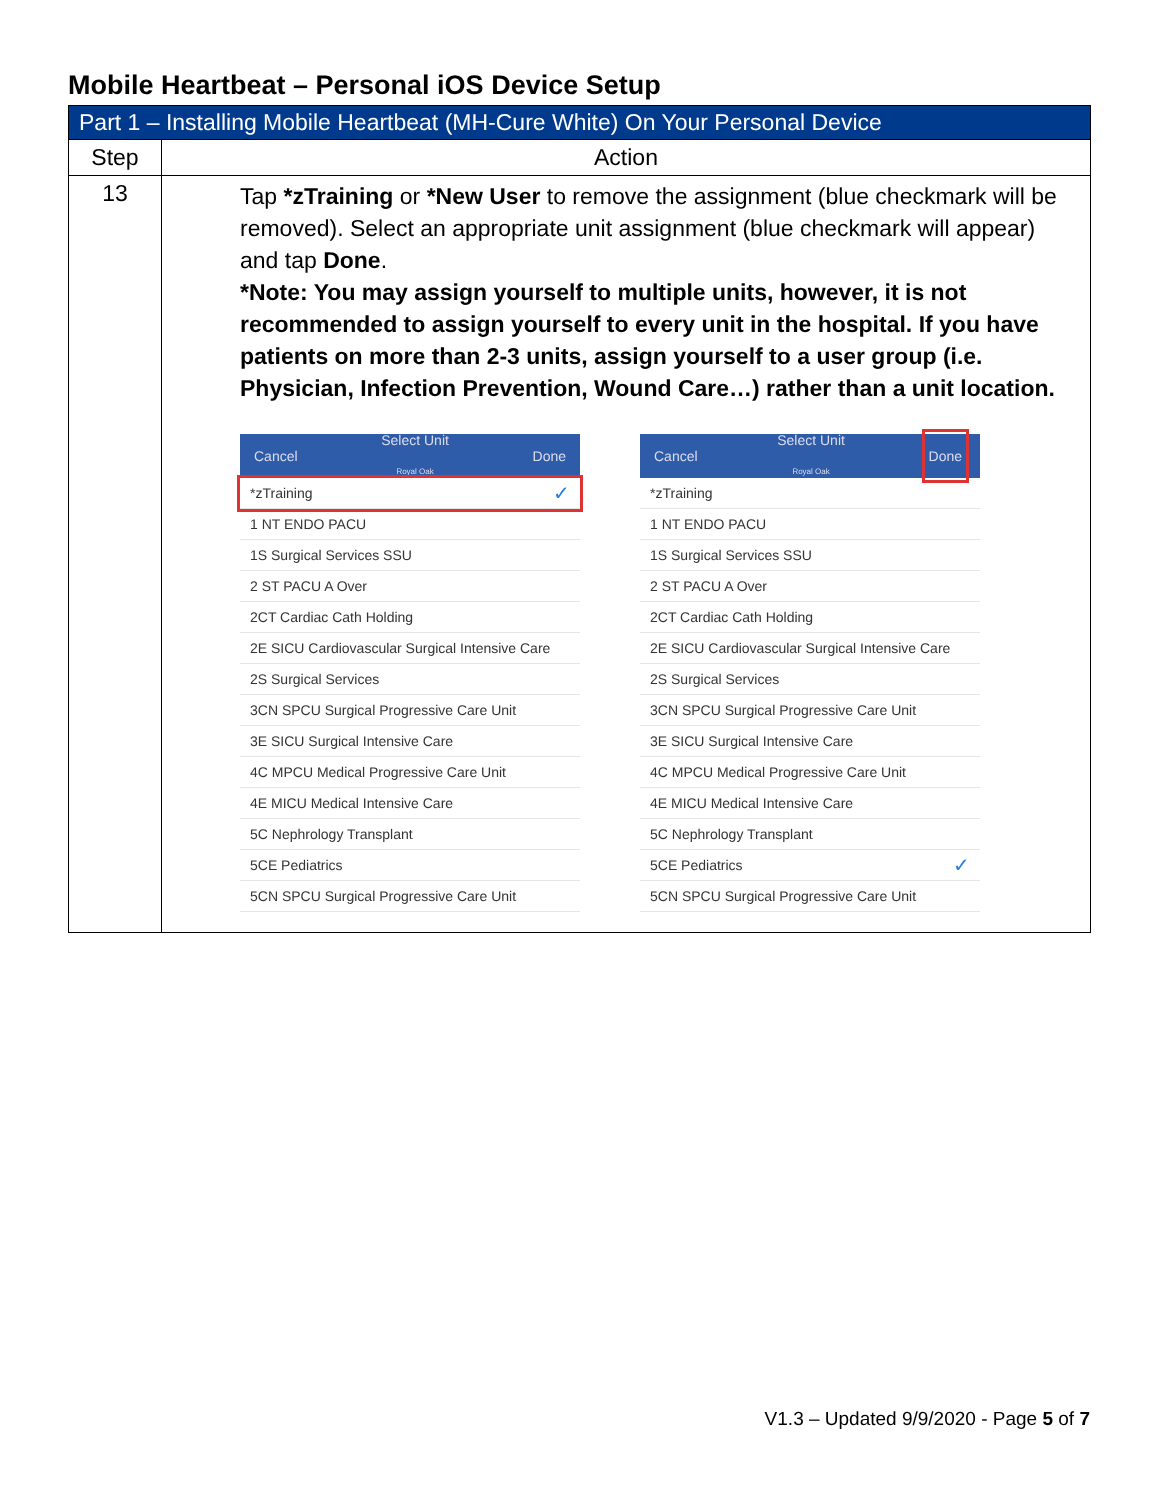Mobile Heartbeat – Personal iOS Device Setup
| Part 1 – Installing Mobile Heartbeat (MH-Cure White) On Your Personal Device | |
| --- | --- |
| Step | Action |
| 13 | Tap *zTraining or *New User to remove the assignment (blue checkmark will be removed). Select an appropriate unit assignment (blue checkmark will appear) and tap Done . *Note: You may assign yourself to multiple units, however, it is not recommended to assign yourself to every unit in the hospital. If you have patients on more than 2-3 units, assign yourself to a user group (i.e. Physician, Infection Prevention, Wound Care…) rather than a unit location. Cancel Select Unit Royal Oak Done *zTraining ✓ 1 NT ENDO PACU 1S Surgical Services SSU 2 ST PACU A Over 2CT Cardiac Cath Holding 2E SICU Cardiovascular Surgical Intensive Care 2S Surgical Services 3CN SPCU Surgical Progressive Care Unit 3E SICU Surgical Intensive Care 4C MPCU Medical Progressive Care Unit 4E MICU Medical Intensive Care 5C Nephrology Transplant 5CE Pediatrics 5CN SPCU Surgical Progressive Care Unit Cancel Select Unit Royal Oak Done *zTraining 1 NT ENDO PACU 1S Surgical Services SSU 2 ST PACU A Over 2CT Cardiac Cath Holding 2E SICU Cardiovascular Surgical Intensive Care 2S Surgical Services 3CN SPCU Surgical Progressive Care Unit 3E SICU Surgical Intensive Care 4C MPCU Medical Progressive Care Unit 4E MICU Medical Intensive Care 5C Nephrology Transplant 5CE Pediatrics ✓ 5CN SPCU Surgical Progressive Care Unit |
V1.3 – Updated 9/9/2020 - Page 5 of 7